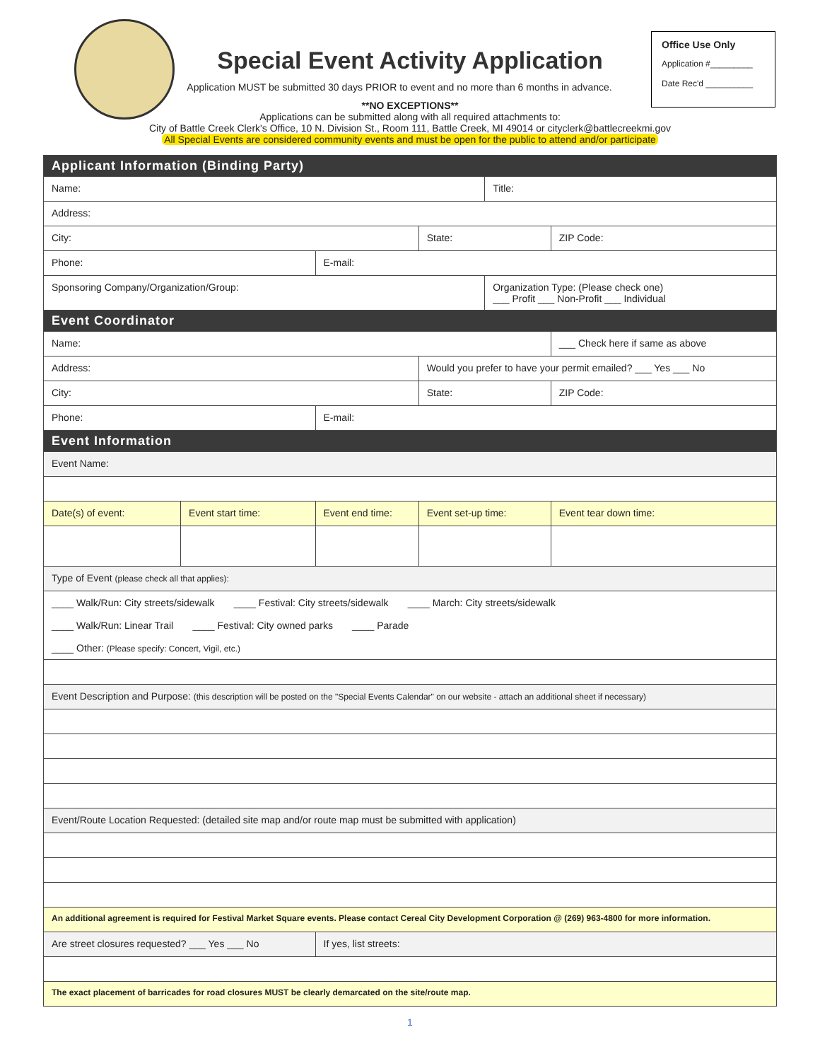Office Use Only
Application #_________
Date Rec'd __________
Special Event Activity Application
Application MUST be submitted 30 days PRIOR to event and no more than 6 months in advance.
**NO EXCEPTIONS**
Applications can be submitted along with all required attachments to:
City of Battle Creek Clerk's Office, 10 N. Division St., Room 111, Battle Creek, MI 49014 or cityclerk@battlecreekmi.gov
All Special Events are considered community events and must be open for the public to attend and/or participate
| Applicant Information (Binding Party) | | | | | |
| Name: | | | | Title: | |
| Address: | | | | | |
| City: | | | State: | | ZIP Code: |
| Phone: | | E-mail: | | | |
| Sponsoring Company/Organization/Group: | | | | Organization Type: (Please check one) ___ Profit ___ Non-Profit ___ Individual | |
| Event Coordinator | | | | | |
| Name: | | | | | ___ Check here if same as above |
| Address: | | | Would you prefer to have your permit emailed? ___ Yes ___ No | | |
| City: | | | State: | | ZIP Code: |
| Phone: | | E-mail: | | | |
| Event Information | | | | | |
| Event Name: | | | | | |
| Date(s) of event: | Event start time: | Event end time: | Event set-up time: | | Event tear down time: |
| Type of Event (please check all that applies): | | | | | |
| ____ Walk/Run: City streets/sidewalk ____ Festival: City streets/sidewalk ____ March: City streets/sidewalk ____ Walk/Run: Linear Trail ____ Festival: City owned parks ____ Parade ____ Other: (Please specify: Concert, Vigil, etc.) | | | | | |
| Event Description and Purpose: (this description will be posted on the "Special Events Calendar" on our website - attach an additional sheet if necessary) | | | | | |
| Event/Route Location Requested: (detailed site map and/or route map must be submitted with application) | | | | | |
| An additional agreement is required for Festival Market Square events. Please contact Cereal City Development Corporation @ (269) 963-4800 for more information. | | | | | |
| Are street closures requested? ___ Yes ___ No | | If yes, list streets: | | | |
| The exact placement of barricades for road closures MUST be clearly demarcated on the site/route map. | | | | | |
1